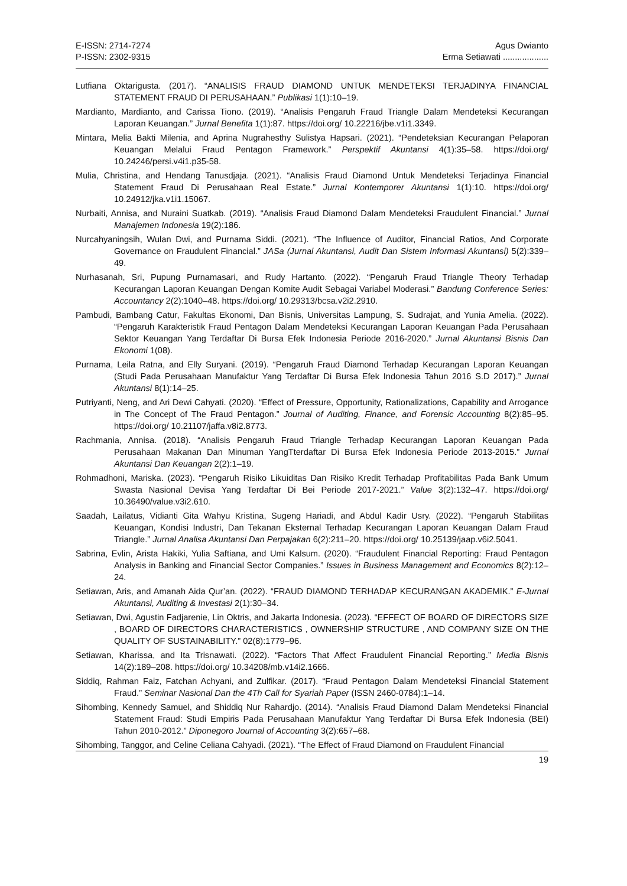E-ISSN: 2714-7274
P-ISSN: 2302-9315
Agus Dwianto
Erma Setiawati ...................
Lutfiana Oktarigusta. (2017). “ANALISIS FRAUD DIAMOND UNTUK MENDETEKSI TERJADINYA FINANCIAL STATEMENT FRAUD DI PERUSAHAAN.” Publikasi 1(1):10–19.
Mardianto, Mardianto, and Carissa Tiono. (2019). “Analisis Pengaruh Fraud Triangle Dalam Mendeteksi Kecurangan Laporan Keuangan.” Jurnal Benefita 1(1):87. https://doi.org/ 10.22216/jbe.v1i1.3349.
Mintara, Melia Bakti Milenia, and Aprina Nugrahesthy Sulistya Hapsari. (2021). “Pendeteksian Kecurangan Pelaporan Keuangan Melalui Fraud Pentagon Framework.” Perspektif Akuntansi 4(1):35–58. https://doi.org/ 10.24246/persi.v4i1.p35-58.
Mulia, Christina, and Hendang Tanusdjaja. (2021). “Analisis Fraud Diamond Untuk Mendeteksi Terjadinya Financial Statement Fraud Di Perusahaan Real Estate.” Jurnal Kontemporer Akuntansi 1(1):10. https://doi.org/ 10.24912/jka.v1i1.15067.
Nurbaiti, Annisa, and Nuraini Suatkab. (2019). “Analisis Fraud Diamond Dalam Mendeteksi Fraudulent Financial.” Jurnal Manajemen Indonesia 19(2):186.
Nurcahyaningsih, Wulan Dwi, and Purnama Siddi. (2021). “The Influence of Auditor, Financial Ratios, And Corporate Governance on Fraudulent Financial.” JASa (Jurnal Akuntansi, Audit Dan Sistem Informasi Akuntansi) 5(2):339–49.
Nurhasanah, Sri, Pupung Purnamasari, and Rudy Hartanto. (2022). “Pengaruh Fraud Triangle Theory Terhadap Kecurangan Laporan Keuangan Dengan Komite Audit Sebagai Variabel Moderasi.” Bandung Conference Series: Accountancy 2(2):1040–48. https://doi.org/ 10.29313/bcsa.v2i2.2910.
Pambudi, Bambang Catur, Fakultas Ekonomi, Dan Bisnis, Universitas Lampung, S. Sudrajat, and Yunia Amelia. (2022). “Pengaruh Karakteristik Fraud Pentagon Dalam Mendeteksi Kecurangan Laporan Keuangan Pada Perusahaan Sektor Keuangan Yang Terdaftar Di Bursa Efek Indonesia Periode 2016-2020.” Jurnal Akuntansi Bisnis Dan Ekonomi 1(08).
Purnama, Leila Ratna, and Elly Suryani. (2019). “Pengaruh Fraud Diamond Terhadap Kecurangan Laporan Keuangan (Studi Pada Perusahaan Manufaktur Yang Terdaftar Di Bursa Efek Indonesia Tahun 2016 S.D 2017).” Jurnal Akuntansi 8(1):14–25.
Putriyanti, Neng, and Ari Dewi Cahyati. (2020). “Effect of Pressure, Opportunity, Rationalizations, Capability and Arrogance in The Concept of The Fraud Pentagon.” Journal of Auditing, Finance, and Forensic Accounting 8(2):85–95. https://doi.org/ 10.21107/jaffa.v8i2.8773.
Rachmania, Annisa. (2018). “Analisis Pengaruh Fraud Triangle Terhadap Kecurangan Laporan Keuangan Pada Perusahaan Makanan Dan Minuman YangTterdaftar Di Bursa Efek Indonesia Periode 2013-2015.” Jurnal Akuntansi Dan Keuangan 2(2):1–19.
Rohmadhoni, Mariska. (2023). “Pengaruh Risiko Likuiditas Dan Risiko Kredit Terhadap Profitabilitas Pada Bank Umum Swasta Nasional Devisa Yang Terdaftar Di Bei Periode 2017-2021.” Value 3(2):132–47. https://doi.org/ 10.36490/value.v3i2.610.
Saadah, Lailatus, Vidianti Gita Wahyu Kristina, Sugeng Hariadi, and Abdul Kadir Usry. (2022). “Pengaruh Stabilitas Keuangan, Kondisi Industri, Dan Tekanan Eksternal Terhadap Kecurangan Laporan Keuangan Dalam Fraud Triangle.” Jurnal Analisa Akuntansi Dan Perpajakan 6(2):211–20. https://doi.org/ 10.25139/jaap.v6i2.5041.
Sabrina, Evlin, Arista Hakiki, Yulia Saftiana, and Umi Kalsum. (2020). “Fraudulent Financial Reporting: Fraud Pentagon Analysis in Banking and Financial Sector Companies.” Issues in Business Management and Economics 8(2):12–24.
Setiawan, Aris, and Amanah Aida Qur’an. (2022). “FRAUD DIAMOND TERHADAP KECURANGAN AKADEMIK.” E-Jurnal Akuntansi, Auditing & Investasi 2(1):30–34.
Setiawan, Dwi, Agustin Fadjarenie, Lin Oktris, and Jakarta Indonesia. (2023). “EFFECT OF BOARD OF DIRECTORS SIZE , BOARD OF DIRECTORS CHARACTERISTICS , OWNERSHIP STRUCTURE , AND COMPANY SIZE ON THE QUALITY OF SUSTAINABILITY.” 02(8):1779–96.
Setiawan, Kharissa, and Ita Trisnawati. (2022). “Factors That Affect Fraudulent Financial Reporting.” Media Bisnis 14(2):189–208. https://doi.org/ 10.34208/mb.v14i2.1666.
Siddiq, Rahman Faiz, Fatchan Achyani, and Zulfikar. (2017). “Fraud Pentagon Dalam Mendeteksi Financial Statement Fraud.” Seminar Nasional Dan the 4Th Call for Syariah Paper (ISSN 2460-0784):1–14.
Sihombing, Kennedy Samuel, and Shiddiq Nur Rahardjo. (2014). “Analisis Fraud Diamond Dalam Mendeteksi Financial Statement Fraud: Studi Empiris Pada Perusahaan Manufaktur Yang Terdaftar Di Bursa Efek Indonesia (BEI) Tahun 2010-2012.” Diponegoro Journal of Accounting 3(2):657–68.
Sihombing, Tanggor, and Celine Celiana Cahyadi. (2021). “The Effect of Fraud Diamond on Fraudulent Financial
19